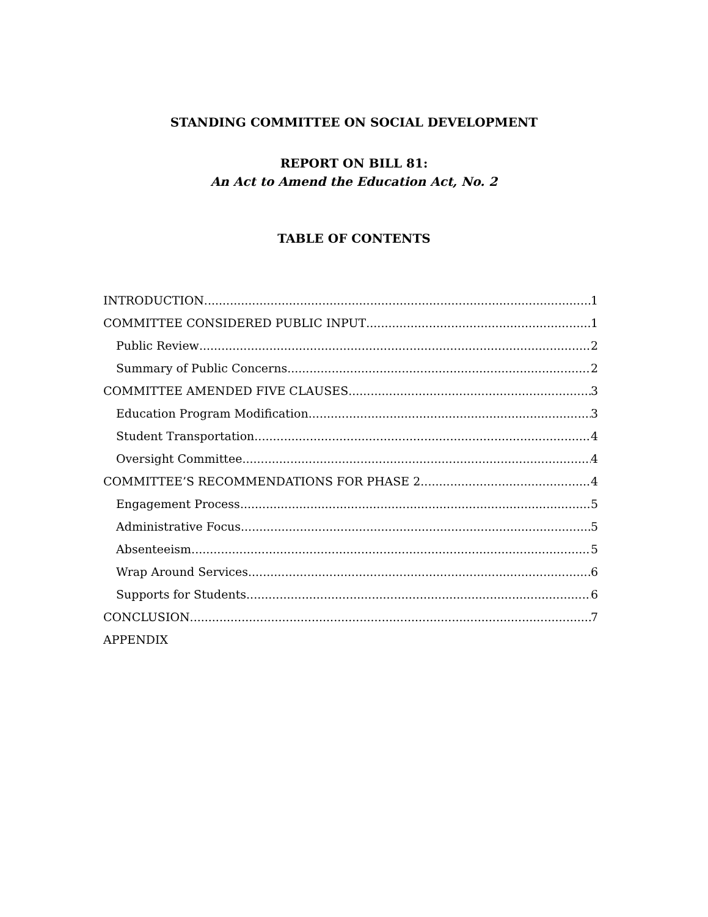STANDING COMMITTEE ON SOCIAL DEVELOPMENT
REPORT ON BILL 81:
An Act to Amend the Education Act, No. 2
TABLE OF CONTENTS
INTRODUCTION 1
COMMITTEE CONSIDERED PUBLIC INPUT 1
Public Review 2
Summary of Public Concerns 2
COMMITTEE AMENDED FIVE CLAUSES 3
Education Program Modification 3
Student Transportation 4
Oversight Committee 4
COMMITTEE’S RECOMMENDATIONS FOR PHASE 2 4
Engagement Process 5
Administrative Focus 5
Absenteeism 5
Wrap Around Services 6
Supports for Students 6
CONCLUSION 7
APPENDIX